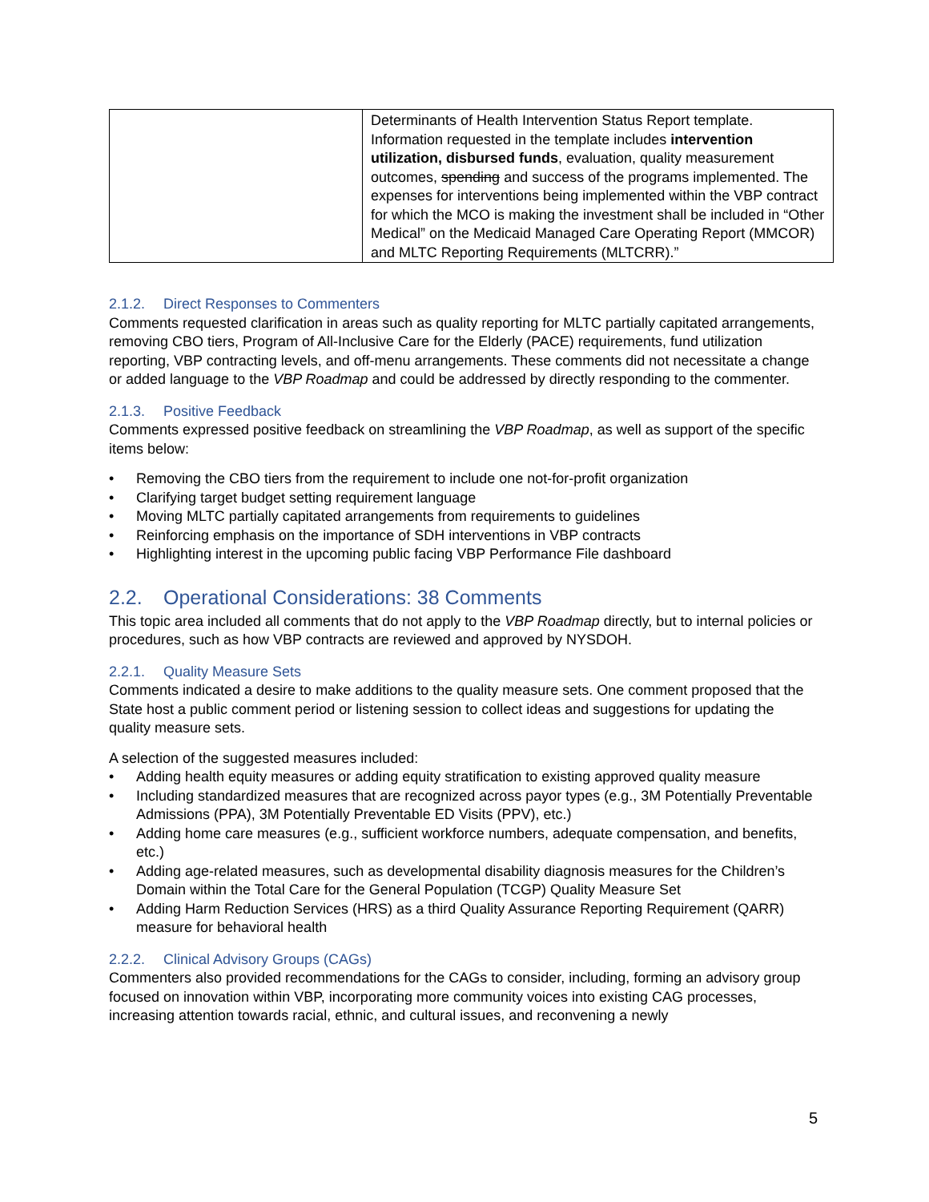| | Determinants of Health Intervention Status Report template. Information requested in the template includes intervention utilization, disbursed funds , evaluation, quality measurement outcomes, spending and success of the programs implemented. The expenses for interventions being implemented within the VBP contract for which the MCO is making the investment shall be included in “Other Medical” on the Medicaid Managed Care Operating Report (MMCOR) and MLTC Reporting Requirements (MLTCRR).” |
2.1.2. Direct Responses to Commenters
Comments requested clarification in areas such as quality reporting for MLTC partially capitated arrangements, removing CBO tiers, Program of All-Inclusive Care for the Elderly (PACE) requirements, fund utilization reporting, VBP contracting levels, and off-menu arrangements. These comments did not necessitate a change or added language to the VBP Roadmap and could be addressed by directly responding to the commenter.
2.1.3. Positive Feedback
Comments expressed positive feedback on streamlining the VBP Roadmap, as well as support of the specific items below:
• Removing the CBO tiers from the requirement to include one not-for-profit organization
• Clarifying target budget setting requirement language
• Moving MLTC partially capitated arrangements from requirements to guidelines
• Reinforcing emphasis on the importance of SDH interventions in VBP contracts
• Highlighting interest in the upcoming public facing VBP Performance File dashboard
2.2. Operational Considerations: 38 Comments
This topic area included all comments that do not apply to the VBP Roadmap directly, but to internal policies or procedures, such as how VBP contracts are reviewed and approved by NYSDOH.
2.2.1. Quality Measure Sets
Comments indicated a desire to make additions to the quality measure sets. One comment proposed that the State host a public comment period or listening session to collect ideas and suggestions for updating the quality measure sets.
A selection of the suggested measures included:
• Adding health equity measures or adding equity stratification to existing approved quality measure
• Including standardized measures that are recognized across payor types (e.g., 3M Potentially Preventable Admissions (PPA), 3M Potentially Preventable ED Visits (PPV), etc.)
• Adding home care measures (e.g., sufficient workforce numbers, adequate compensation, and benefits, etc.)
• Adding age-related measures, such as developmental disability diagnosis measures for the Children’s Domain within the Total Care for the General Population (TCGP) Quality Measure Set
• Adding Harm Reduction Services (HRS) as a third Quality Assurance Reporting Requirement (QARR) measure for behavioral health
2.2.2. Clinical Advisory Groups (CAGs)
Commenters also provided recommendations for the CAGs to consider, including, forming an advisory group focused on innovation within VBP, incorporating more community voices into existing CAG processes, increasing attention towards racial, ethnic, and cultural issues, and reconvening a newly
5